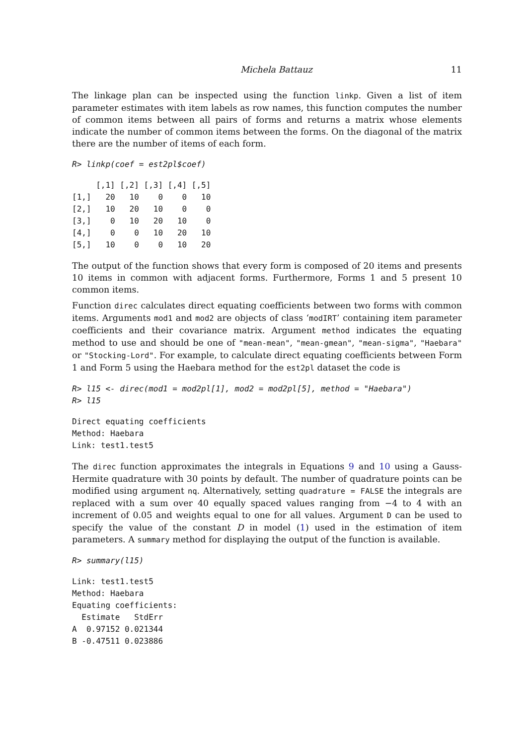Michela Battauz 11
The linkage plan can be inspected using the function linkp. Given a list of item parameter estimates with item labels as row names, this function computes the number of common items between all pairs of forms and returns a matrix whose elements indicate the number of common items between the forms. On the diagonal of the matrix there are the number of items of each form.
R> linkp(coef = est2pl$coef)
     [,1] [,2] [,3] [,4] [,5]
[1,]   20   10    0    0   10
[2,]   10   20   10    0    0
[3,]    0   10   20   10    0
[4,]    0    0   10   20   10
[5,]   10    0    0   10   20
The output of the function shows that every form is composed of 20 items and presents 10 items in common with adjacent forms. Furthermore, Forms 1 and 5 present 10 common items.
Function direc calculates direct equating coefficients between two forms with common items. Arguments mod1 and mod2 are objects of class ‘modIRT’ containing item parameter coefficients and their covariance matrix. Argument method indicates the equating method to use and should be one of "mean-mean", "mean-gmean", "mean-sigma", "Haebara" or "Stocking-Lord". For example, to calculate direct equating coefficients between Form 1 and Form 5 using the Haebara method for the est2pl dataset the code is
R> l15 <- direc(mod1 = mod2pl[1], mod2 = mod2pl[5], method = "Haebara")
R> l15
Direct equating coefficients
Method: Haebara
Link: test1.test5
The direc function approximates the integrals in Equations 9 and 10 using a Gauss-Hermite quadrature with 30 points by default. The number of quadrature points can be modified using argument nq. Alternatively, setting quadrature = FALSE the integrals are replaced with a sum over 40 equally spaced values ranging from −4 to 4 with an increment of 0.05 and weights equal to one for all values. Argument D can be used to specify the value of the constant D in model (1) used in the estimation of item parameters. A summary method for displaying the output of the function is available.
R> summary(l15)
Link: test1.test5
Method: Haebara
Equating coefficients:
  Estimate   StdErr
A  0.97152 0.021344
B -0.47511 0.023886